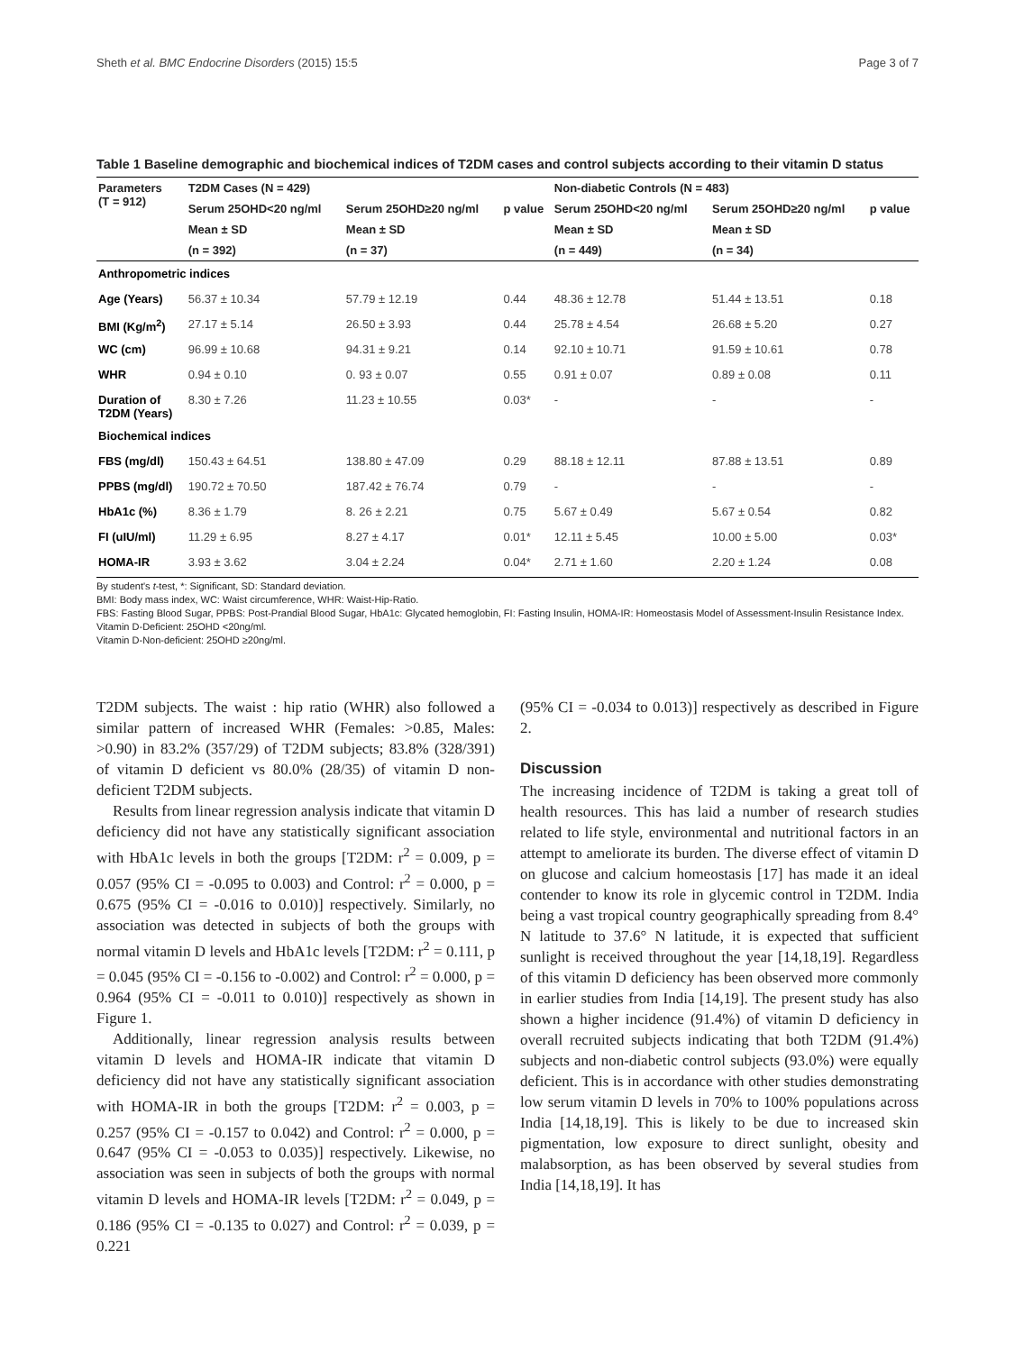Sheth et al. BMC Endocrine Disorders (2015) 15:5 Page 3 of 7
Table 1 Baseline demographic and biochemical indices of T2DM cases and control subjects according to their vitamin D status
| Parameters (T = 912) | T2DM Cases (N = 429) | | | Non-diabetic Controls (N = 483) | | |
| --- | --- | --- | --- | --- | --- | --- |
| | Serum 25OHD<20 ng/ml | Serum 25OHD≥20 ng/ml | p value | Serum 25OHD<20 ng/ml | Serum 25OHD≥20 ng/ml | p value |
| | Mean ± SD | Mean ± SD | | Mean ± SD | Mean ± SD | |
| | (n = 392) | (n = 37) | | (n = 449) | (n = 34) | |
| Anthropometric indices | | | | | | |
| Age (Years) | 56.37 ± 10.34 | 57.79 ± 12.19 | 0.44 | 48.36 ± 12.78 | 51.44 ± 13.51 | 0.18 |
| BMI (Kg/m<sup>2</sup>) | 27.17 ± 5.14 | 26.50 ± 3.93 | 0.44 | 25.78 ± 4.54 | 26.68 ± 5.20 | 0.27 |
| WC (cm) | 96.99 ± 10.68 | 94.31 ± 9.21 | 0.14 | 92.10 ± 10.71 | 91.59 ± 10.61 | 0.78 |
| WHR | 0.94 ± 0.10 | 0. 93 ± 0.07 | 0.55 | 0.91 ± 0.07 | 0.89 ± 0.08 | 0.11 |
| Duration of T2DM (Years) | 8.30 ± 7.26 | 11.23 ± 10.55 | 0.03* | - | - | - |
| Biochemical indices | | | | | | |
| FBS (mg/dl) | 150.43 ± 64.51 | 138.80 ± 47.09 | 0.29 | 88.18 ± 12.11 | 87.88 ± 13.51 | 0.89 |
| PPBS (mg/dl) | 190.72 ± 70.50 | 187.42 ± 76.74 | 0.79 | - | - | - |
| HbA1c (%) | 8.36 ± 1.79 | 8. 26 ± 2.21 | 0.75 | 5.67 ± 0.49 | 5.67 ± 0.54 | 0.82 |
| FI (uIU/ml) | 11.29 ± 6.95 | 8.27 ± 4.17 | 0.01* | 12.11 ± 5.45 | 10.00 ± 5.00 | 0.03* |
| HOMA-IR | 3.93 ± 3.62 | 3.04 ± 2.24 | 0.04* | 2.71 ± 1.60 | 2.20 ± 1.24 | 0.08 |
By student's t-test, *: Significant, SD: Standard deviation.
BMI: Body mass index, WC: Waist circumference, WHR: Waist-Hip-Ratio.
FBS: Fasting Blood Sugar, PPBS: Post-Prandial Blood Sugar, HbA1c: Glycated hemoglobin, FI: Fasting Insulin, HOMA-IR: Homeostasis Model of Assessment-Insulin Resistance Index.
Vitamin D-Deficient: 25OHD <20ng/ml.
Vitamin D-Non-deficient: 25OHD ≥20ng/ml.
T2DM subjects. The waist : hip ratio (WHR) also followed a similar pattern of increased WHR (Females: >0.85, Males: >0.90) in 83.2% (357/29) of T2DM subjects; 83.8% (328/391) of vitamin D deficient vs 80.0% (28/35) of vitamin D non-deficient T2DM subjects.
Results from linear regression analysis indicate that vitamin D deficiency did not have any statistically significant association with HbA1c levels in both the groups [T2DM: r<sup>2</sup> = 0.009, p = 0.057 (95% CI = -0.095 to 0.003) and Control: r<sup>2</sup> = 0.000, p = 0.675 (95% CI = -0.016 to 0.010)] respectively. Similarly, no association was detected in subjects of both the groups with normal vitamin D levels and HbA1c levels [T2DM: r<sup>2</sup> = 0.111, p = 0.045 (95% CI = -0.156 to -0.002) and Control: r<sup>2</sup> = 0.000, p = 0.964 (95% CI = -0.011 to 0.010)] respectively as shown in Figure 1.
Additionally, linear regression analysis results between vitamin D levels and HOMA-IR indicate that vitamin D deficiency did not have any statistically significant association with HOMA-IR in both the groups [T2DM: r<sup>2</sup> = 0.003, p = 0.257 (95% CI = -0.157 to 0.042) and Control: r<sup>2</sup> = 0.000, p = 0.647 (95% CI = -0.053 to 0.035)] respectively. Likewise, no association was seen in subjects of both the groups with normal vitamin D levels and HOMA-IR levels [T2DM: r<sup>2</sup> = 0.049, p = 0.186 (95% CI = -0.135 to 0.027) and Control: r<sup>2</sup> = 0.039, p = 0.221
(95% CI = -0.034 to 0.013)] respectively as described in Figure 2.
Discussion
The increasing incidence of T2DM is taking a great toll of health resources. This has laid a number of research studies related to life style, environmental and nutritional factors in an attempt to ameliorate its burden. The diverse effect of vitamin D on glucose and calcium homeostasis [17] has made it an ideal contender to know its role in glycemic control in T2DM. India being a vast tropical country geographically spreading from 8.4° N latitude to 37.6° N latitude, it is expected that sufficient sunlight is received throughout the year [14,18,19]. Regardless of this vitamin D deficiency has been observed more commonly in earlier studies from India [14,19]. The present study has also shown a higher incidence (91.4%) of vitamin D deficiency in overall recruited subjects indicating that both T2DM (91.4%) subjects and non-diabetic control subjects (93.0%) were equally deficient. This is in accordance with other studies demonstrating low serum vitamin D levels in 70% to 100% populations across India [14,18,19]. This is likely to be due to increased skin pigmentation, low exposure to direct sunlight, obesity and malabsorption, as has been observed by several studies from India [14,18,19]. It has